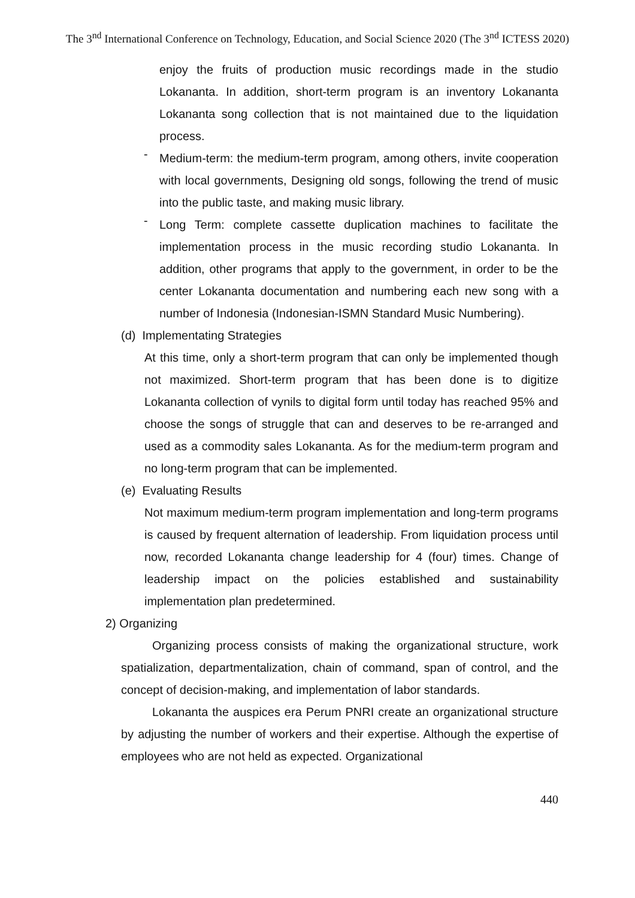The 3<sup>nd</sup> International Conference on Technology, Education, and Social Science 2020 (The 3<sup>nd</sup> ICTESS 2020)
enjoy the fruits of production music recordings made in the studio Lokananta. In addition, short-term program is an inventory Lokananta Lokananta song collection that is not maintained due to the liquidation process.
-
Medium-term: the medium-term program, among others, invite cooperation with local governments, Designing old songs, following the trend of music into the public taste, and making music library.
-
Long Term: complete cassette duplication machines to facilitate the implementation process in the music recording studio Lokananta. In addition, other programs that apply to the government, in order to be the center Lokananta documentation and numbering each new song with a number of Indonesia (Indonesian-ISMN Standard Music Numbering).
(d) Implementating Strategies
At this time, only a short-term program that can only be implemented though not maximized. Short-term program that has been done is to digitize Lokananta collection of vynils to digital form until today has reached 95% and choose the songs of struggle that can and deserves to be re-arranged and used as a commodity sales Lokananta. As for the medium-term program and no long-term program that can be implemented.
(e) Evaluating Results
Not maximum medium-term program implementation and long-term programs is caused by frequent alternation of leadership. From liquidation process until now, recorded Lokananta change leadership for 4 (four) times. Change of leadership impact on the policies established and sustainability implementation plan predetermined.
2) Organizing
Organizing process consists of making the organizational structure, work spatialization, departmentalization, chain of command, span of control, and the concept of decision-making, and implementation of labor standards.
Lokananta the auspices era Perum PNRI create an organizational structure by adjusting the number of workers and their expertise. Although the expertise of employees who are not held as expected. Organizational
440